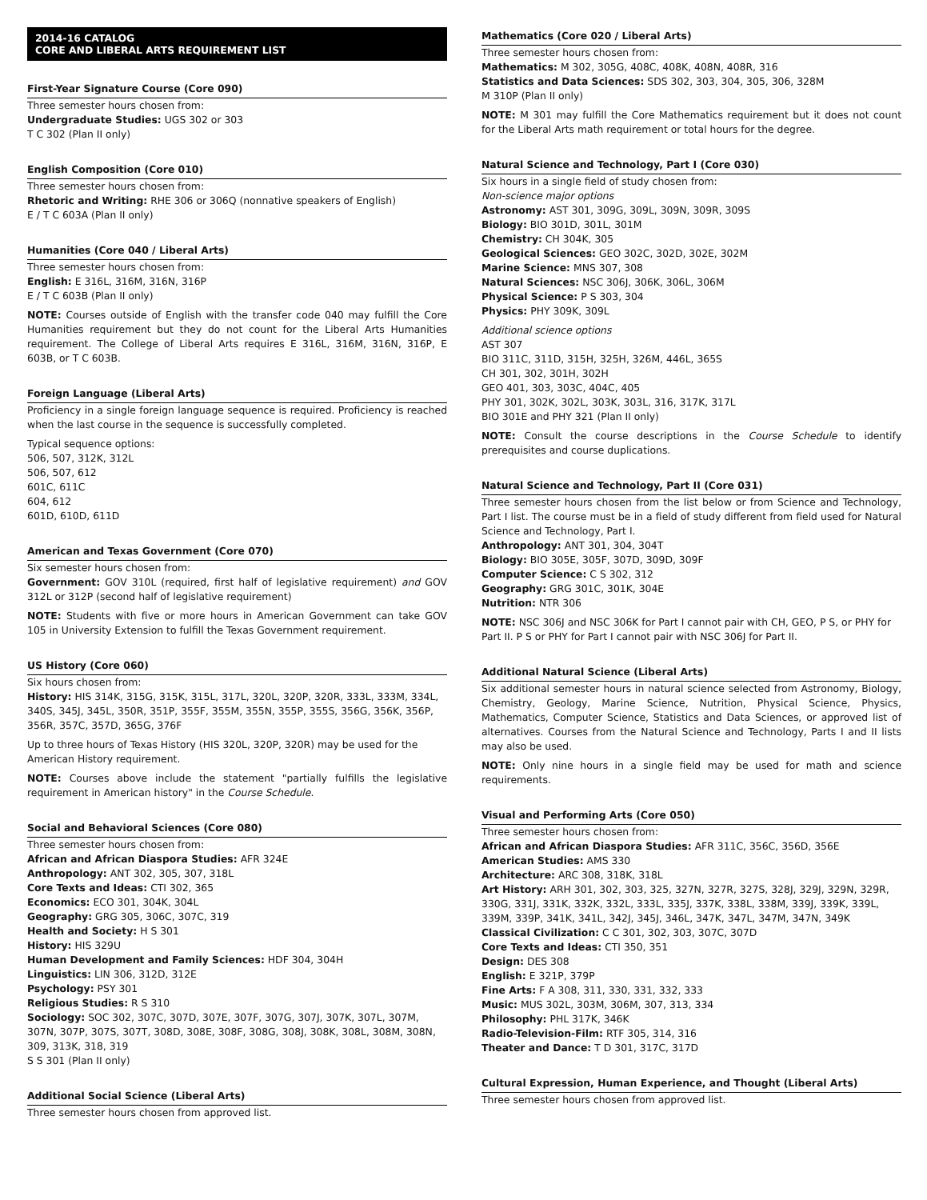2014-16 CATALOG
CORE AND LIBERAL ARTS REQUIREMENT LIST
First-Year Signature Course (Core 090)
Three semester hours chosen from:
Undergraduate Studies: UGS 302 or 303
T C 302 (Plan II only)
English Composition (Core 010)
Three semester hours chosen from:
Rhetoric and Writing: RHE 306 or 306Q (nonnative speakers of English)
E / T C 603A (Plan II only)
Humanities (Core 040 / Liberal Arts)
Three semester hours chosen from:
English: E 316L, 316M, 316N, 316P
E / T C 603B (Plan II only)
NOTE: Courses outside of English with the transfer code 040 may fulfill the Core Humanities requirement but they do not count for the Liberal Arts Humanities requirement. The College of Liberal Arts requires E 316L, 316M, 316N, 316P, E 603B, or T C 603B.
Foreign Language (Liberal Arts)
Proficiency in a single foreign language sequence is required. Proficiency is reached when the last course in the sequence is successfully completed.
Typical sequence options:
506, 507, 312K, 312L
506, 507, 612
601C, 611C
604, 612
601D, 610D, 611D
American and Texas Government (Core 070)
Six semester hours chosen from:
Government: GOV 310L (required, first half of legislative requirement) and GOV 312L or 312P (second half of legislative requirement)
NOTE: Students with five or more hours in American Government can take GOV 105 in University Extension to fulfill the Texas Government requirement.
US History (Core 060)
Six hours chosen from:
History: HIS 314K, 315G, 315K, 315L, 317L, 320L, 320P, 320R, 333L, 333M, 334L, 340S, 345J, 345L, 350R, 351P, 355F, 355M, 355N, 355P, 355S, 356G, 356K, 356P, 356R, 357C, 357D, 365G, 376F
Up to three hours of Texas History (HIS 320L, 320P, 320R) may be used for the American History requirement.
NOTE: Courses above include the statement "partially fulfills the legislative requirement in American history" in the Course Schedule.
Social and Behavioral Sciences (Core 080)
Three semester hours chosen from:
African and African Diaspora Studies: AFR 324E
Anthropology: ANT 302, 305, 307, 318L
Core Texts and Ideas: CTI 302, 365
Economics: ECO 301, 304K, 304L
Geography: GRG 305, 306C, 307C, 319
Health and Society: H S 301
History: HIS 329U
Human Development and Family Sciences: HDF 304, 304H
Linguistics: LIN 306, 312D, 312E
Psychology: PSY 301
Religious Studies: R S 310
Sociology: SOC 302, 307C, 307D, 307E, 307F, 307G, 307J, 307K, 307L, 307M, 307N, 307P, 307S, 307T, 308D, 308E, 308F, 308G, 308J, 308K, 308L, 308M, 308N, 309, 313K, 318, 319
S S 301 (Plan II only)
Additional Social Science (Liberal Arts)
Three semester hours chosen from approved list.
Mathematics (Core 020 / Liberal Arts)
Three semester hours chosen from:
Mathematics: M 302, 305G, 408C, 408K, 408N, 408R, 316
Statistics and Data Sciences: SDS 302, 303, 304, 305, 306, 328M
M 310P (Plan II only)
NOTE: M 301 may fulfill the Core Mathematics requirement but it does not count for the Liberal Arts math requirement or total hours for the degree.
Natural Science and Technology, Part I (Core 030)
Six hours in a single field of study chosen from:
Non-science major options
Astronomy: AST 301, 309G, 309L, 309N, 309R, 309S
Biology: BIO 301D, 301L, 301M
Chemistry: CH 304K, 305
Geological Sciences: GEO 302C, 302D, 302E, 302M
Marine Science: MNS 307, 308
Natural Sciences: NSC 306J, 306K, 306L, 306M
Physical Science: P S 303, 304
Physics: PHY 309K, 309L
Additional science options
AST 307
BIO 311C, 311D, 315H, 325H, 326M, 446L, 365S
CH 301, 302, 301H, 302H
GEO 401, 303, 303C, 404C, 405
PHY 301, 302K, 302L, 303K, 303L, 316, 317K, 317L
BIO 301E and PHY 321 (Plan II only)
NOTE: Consult the course descriptions in the Course Schedule to identify prerequisites and course duplications.
Natural Science and Technology, Part II (Core 031)
Three semester hours chosen from the list below or from Science and Technology, Part I list. The course must be in a field of study different from field used for Natural Science and Technology, Part I.
Anthropology: ANT 301, 304, 304T
Biology: BIO 305E, 305F, 307D, 309D, 309F
Computer Science: C S 302, 312
Geography: GRG 301C, 301K, 304E
Nutrition: NTR 306
NOTE: NSC 306J and NSC 306K for Part I cannot pair with CH, GEO, P S, or PHY for Part II. P S or PHY for Part I cannot pair with NSC 306J for Part II.
Additional Natural Science (Liberal Arts)
Six additional semester hours in natural science selected from Astronomy, Biology, Chemistry, Geology, Marine Science, Nutrition, Physical Science, Physics, Mathematics, Computer Science, Statistics and Data Sciences, or approved list of alternatives. Courses from the Natural Science and Technology, Parts I and II lists may also be used.
NOTE: Only nine hours in a single field may be used for math and science requirements.
Visual and Performing Arts (Core 050)
Three semester hours chosen from:
African and African Diaspora Studies: AFR 311C, 356C, 356D, 356E
American Studies: AMS 330
Architecture: ARC 308, 318K, 318L
Art History: ARH 301, 302, 303, 325, 327N, 327R, 327S, 328J, 329J, 329N, 329R, 330G, 331J, 331K, 332K, 332L, 333L, 335J, 337K, 338L, 338M, 339J, 339K, 339L, 339M, 339P, 341K, 341L, 342J, 345J, 346L, 347K, 347L, 347M, 347N, 349K
Classical Civilization: C C 301, 302, 303, 307C, 307D
Core Texts and Ideas: CTI 350, 351
Design: DES 308
English: E 321P, 379P
Fine Arts: F A 308, 311, 330, 331, 332, 333
Music: MUS 302L, 303M, 306M, 307, 313, 334
Philosophy: PHL 317K, 346K
Radio-Television-Film: RTF 305, 314, 316
Theater and Dance: T D 301, 317C, 317D
Cultural Expression, Human Experience, and Thought (Liberal Arts)
Three semester hours chosen from approved list.